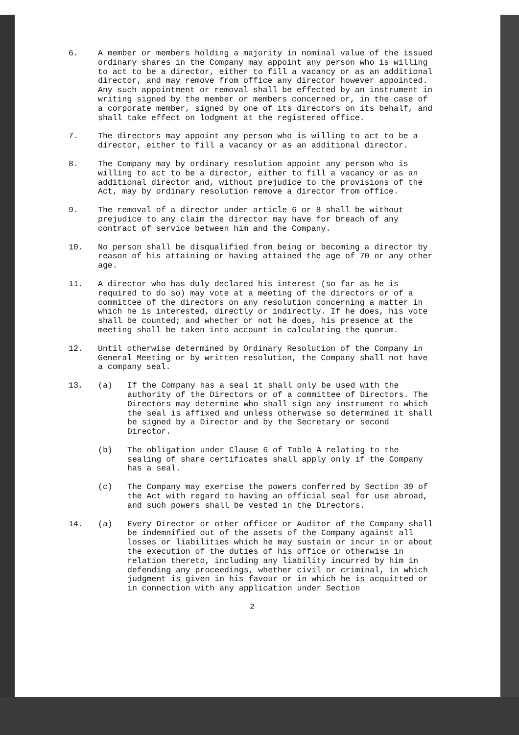6. A member or members holding a majority in nominal value of the issued ordinary shares in the Company may appoint any person who is willing to act to be a director, either to fill a vacancy or as an additional director, and may remove from office any director however appointed. Any such appointment or removal shall be effected by an instrument in writing signed by the member or members concerned or, in the case of a corporate member, signed by one of its directors on its behalf, and shall take effect on lodgment at the registered office.
7. The directors may appoint any person who is willing to act to be a director, either to fill a vacancy or as an additional director.
8. The Company may by ordinary resolution appoint any person who is willing to act to be a director, either to fill a vacancy or as an additional director and, without prejudice to the provisions of the Act, may by ordinary resolution remove a director from office.
9. The removal of a director under article 6 or 8 shall be without prejudice to any claim the director may have for breach of any contract of service between him and the Company.
10. No person shall be disqualified from being or becoming a director by reason of his attaining or having attained the age of 70 or any other age.
11. A director who has duly declared his interest (so far as he is required to do so) may vote at a meeting of the directors or of a committee of the directors on any resolution concerning a matter in which he is interested, directly or indirectly. If he does, his vote shall be counted; and whether or not he does, his presence at the meeting shall be taken into account in calculating the quorum.
12. Until otherwise determined by Ordinary Resolution of the Company in General Meeting or by written resolution, the Company shall not have a company seal.
13. (a) If the Company has a seal it shall only be used with the authority of the Directors or of a committee of Directors. The Directors may determine who shall sign any instrument to which the seal is affixed and unless otherwise so determined it shall be signed by a Director and by the Secretary or second Director.
(b) The obligation under Clause 6 of Table A relating to the sealing of share certificates shall apply only if the Company has a seal.
(c) The Company may exercise the powers conferred by Section 39 of the Act with regard to having an official seal for use abroad, and such powers shall be vested in the Directors.
14. (a) Every Director or other officer or Auditor of the Company shall be indemnified out of the assets of the Company against all losses or liabilities which he may sustain or incur in or about the execution of the duties of his office or otherwise in relation thereto, including any liability incurred by him in defending any proceedings, whether civil or criminal, in which judgment is given in his favour or in which he is acquitted or in connection with any application under Section
2